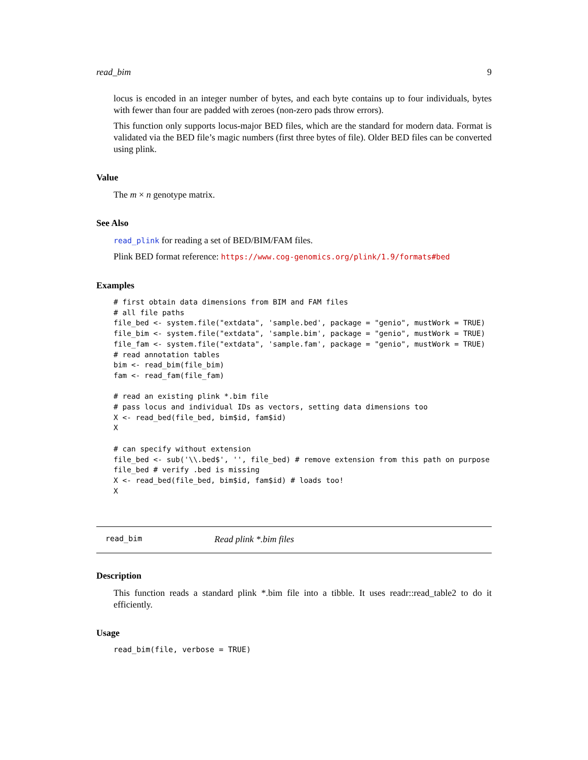read_bim 9
locus is encoded in an integer number of bytes, and each byte contains up to four individuals, bytes with fewer than four are padded with zeroes (non-zero pads throw errors).
This function only supports locus-major BED files, which are the standard for modern data. Format is validated via the BED file’s magic numbers (first three bytes of file). Older BED files can be converted using plink.
Value
The m × n genotype matrix.
See Also
read_plink for reading a set of BED/BIM/FAM files.
Plink BED format reference: https://www.cog-genomics.org/plink/1.9/formats#bed
Examples
# first obtain data dimensions from BIM and FAM files
# all file paths
file_bed <- system.file("extdata", 'sample.bed', package = "genio", mustWork = TRUE)
file_bim <- system.file("extdata", 'sample.bim', package = "genio", mustWork = TRUE)
file_fam <- system.file("extdata", 'sample.fam', package = "genio", mustWork = TRUE)
# read annotation tables
bim <- read_bim(file_bim)
fam <- read_fam(file_fam)

# read an existing plink *.bim file
# pass locus and individual IDs as vectors, setting data dimensions too
X <- read_bed(file_bed, bim$id, fam$id)
X

# can specify without extension
file_bed <- sub('\\.bed$', '', file_bed) # remove extension from this path on purpose
file_bed # verify .bed is missing
X <- read_bed(file_bed, bim$id, fam$id) # loads too!
X
read_bim Read plink *.bim files
Description
This function reads a standard plink *.bim file into a tibble. It uses readr::read_table2 to do it efficiently.
Usage
read_bim(file, verbose = TRUE)